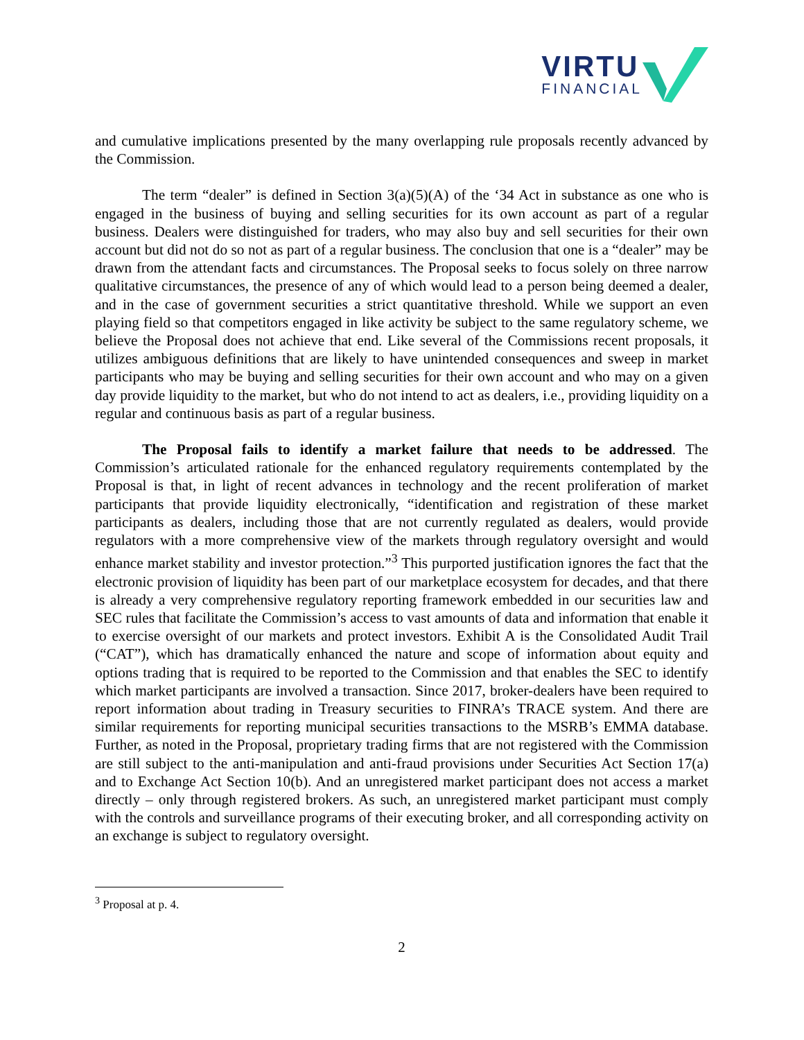VIRTU
FINANCIAL
and cumulative implications presented by the many overlapping rule proposals recently advanced by the Commission.
The term “dealer” is defined in Section 3(a)(5)(A) of the ‘34 Act in substance as one who is engaged in the business of buying and selling securities for its own account as part of a regular business. Dealers were distinguished for traders, who may also buy and sell securities for their own account but did not do so not as part of a regular business. The conclusion that one is a “dealer” may be drawn from the attendant facts and circumstances. The Proposal seeks to focus solely on three narrow qualitative circumstances, the presence of any of which would lead to a person being deemed a dealer, and in the case of government securities a strict quantitative threshold. While we support an even playing field so that competitors engaged in like activity be subject to the same regulatory scheme, we believe the Proposal does not achieve that end. Like several of the Commissions recent proposals, it utilizes ambiguous definitions that are likely to have unintended consequences and sweep in market participants who may be buying and selling securities for their own account and who may on a given day provide liquidity to the market, but who do not intend to act as dealers, i.e., providing liquidity on a regular and continuous basis as part of a regular business.
The Proposal fails to identify a market failure that needs to be addressed. The Commission’s articulated rationale for the enhanced regulatory requirements contemplated by the Proposal is that, in light of recent advances in technology and the recent proliferation of market participants that provide liquidity electronically, “identification and registration of these market participants as dealers, including those that are not currently regulated as dealers, would provide regulators with a more comprehensive view of the markets through regulatory oversight and would enhance market stability and investor protection.”<sup>3</sup> This purported justification ignores the fact that the electronic provision of liquidity has been part of our marketplace ecosystem for decades, and that there is already a very comprehensive regulatory reporting framework embedded in our securities law and SEC rules that facilitate the Commission’s access to vast amounts of data and information that enable it to exercise oversight of our markets and protect investors. Exhibit A is the Consolidated Audit Trail (“CAT”), which has dramatically enhanced the nature and scope of information about equity and options trading that is required to be reported to the Commission and that enables the SEC to identify which market participants are involved a transaction. Since 2017, broker-dealers have been required to report information about trading in Treasury securities to FINRA’s TRACE system. And there are similar requirements for reporting municipal securities transactions to the MSRB’s EMMA database. Further, as noted in the Proposal, proprietary trading firms that are not registered with the Commission are still subject to the anti-manipulation and anti-fraud provisions under Securities Act Section 17(a) and to Exchange Act Section 10(b). And an unregistered market participant does not access a market directly – only through registered brokers. As such, an unregistered market participant must comply with the controls and surveillance programs of their executing broker, and all corresponding activity on an exchange is subject to regulatory oversight.
<sup>3</sup> Proposal at p. 4.
2